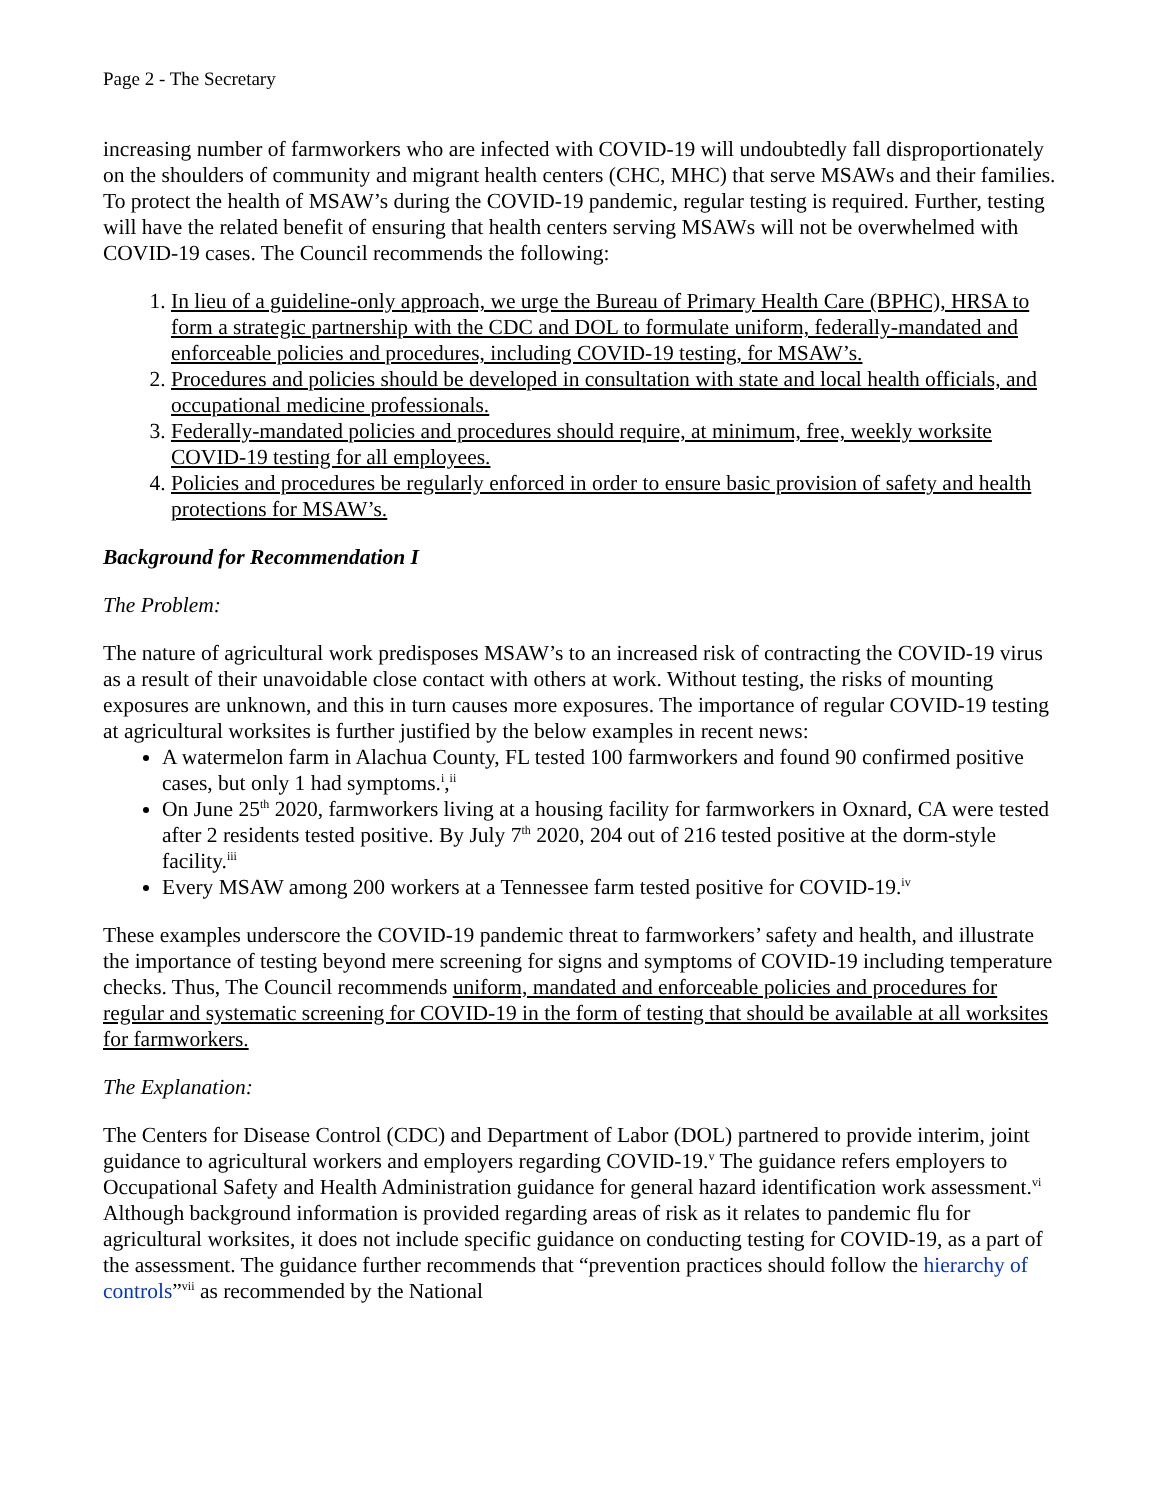Page 2 - The Secretary
increasing number of farmworkers who are infected with COVID-19 will undoubtedly fall disproportionately on the shoulders of community and migrant health centers (CHC, MHC) that serve MSAWs and their families. To protect the health of MSAW’s during the COVID-19 pandemic, regular testing is required. Further, testing will have the related benefit of ensuring that health centers serving MSAWs will not be overwhelmed with COVID-19 cases. The Council recommends the following:
1. In lieu of a guideline-only approach, we urge the Bureau of Primary Health Care (BPHC), HRSA to form a strategic partnership with the CDC and DOL to formulate uniform, federally-mandated and enforceable policies and procedures, including COVID-19 testing, for MSAW’s.
2. Procedures and policies should be developed in consultation with state and local health officials, and occupational medicine professionals.
3. Federally-mandated policies and procedures should require, at minimum, free, weekly worksite COVID-19 testing for all employees.
4. Policies and procedures be regularly enforced in order to ensure basic provision of safety and health protections for MSAW’s.
Background for Recommendation I
The Problem:
The nature of agricultural work predisposes MSAW’s to an increased risk of contracting the COVID-19 virus as a result of their unavoidable close contact with others at work. Without testing, the risks of mounting exposures are unknown, and this in turn causes more exposures. The importance of regular COVID-19 testing at agricultural worksites is further justified by the below examples in recent news:
A watermelon farm in Alachua County, FL tested 100 farmworkers and found 90 confirmed positive cases, but only 1 had symptoms.<sup>i</sup>,<sup>ii</sup>
On June 25<sup>th</sup> 2020, farmworkers living at a housing facility for farmworkers in Oxnard, CA were tested after 2 residents tested positive. By July 7<sup>th</sup> 2020, 204 out of 216 tested positive at the dorm-style facility.<sup>iii</sup>
Every MSAW among 200 workers at a Tennessee farm tested positive for COVID-19.<sup>iv</sup>
These examples underscore the COVID-19 pandemic threat to farmworkers’ safety and health, and illustrate the importance of testing beyond mere screening for signs and symptoms of COVID-19 including temperature checks. Thus, The Council recommends uniform, mandated and enforceable policies and procedures for regular and systematic screening for COVID-19 in the form of testing that should be available at all worksites for farmworkers.
The Explanation:
The Centers for Disease Control (CDC) and Department of Labor (DOL) partnered to provide interim, joint guidance to agricultural workers and employers regarding COVID-19.<sup>v</sup> The guidance refers employers to Occupational Safety and Health Administration guidance for general hazard identification work assessment.<sup>vi</sup> Although background information is provided regarding areas of risk as it relates to pandemic flu for agricultural worksites, it does not include specific guidance on conducting testing for COVID-19, as a part of the assessment. The guidance further recommends that “prevention practices should follow the hierarchy of controls”<sup>vii</sup> as recommended by the National